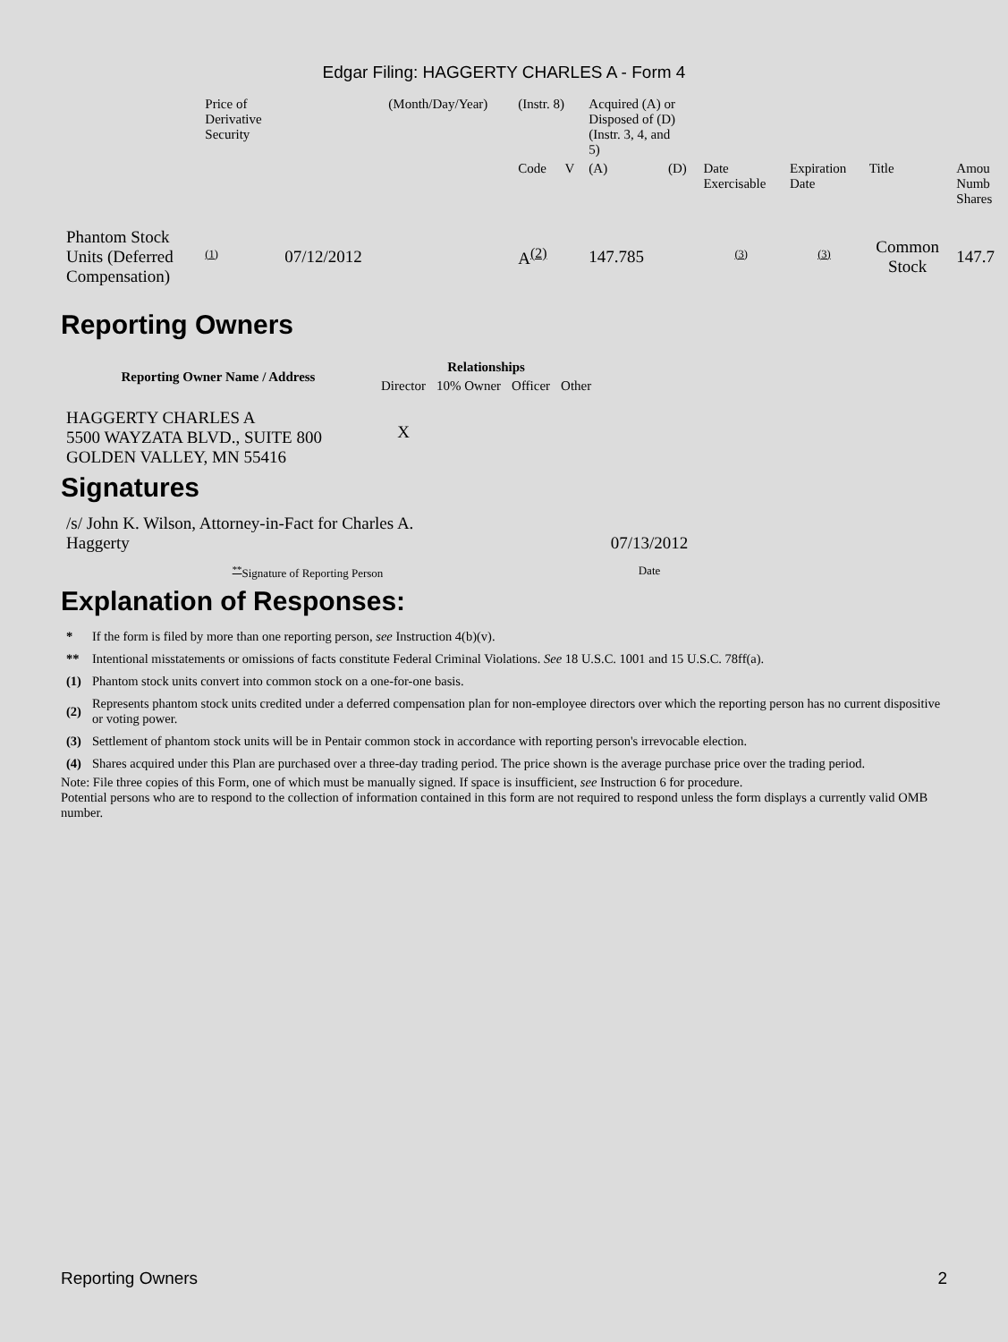Edgar Filing: HAGGERTY CHARLES A - Form 4
| | Price of Derivative Security | | (Month/Day/Year) | (Instr. 8) | | Acquired (A) or Disposed of (D) (Instr. 3, 4, and 5) | | | | | |
| | | | | Code | V | (A) | (D) | Date Exercisable | Expiration Date | Title | Amou Numb Shares |
| Phantom Stock Units (Deferred Compensation) | <sup>(1)</sup> | 07/12/2012 | | A<sup>(2)</sup> | | 147.785 | | <sup>(3)</sup> | <sup>(3)</sup> | Common Stock | 147.7 |
Reporting Owners
| Reporting Owner Name / Address | Relationships | | | |
| --- | --- | --- | --- | --- |
| | Director | 10% Owner | Officer | Other |
| HAGGERTY CHARLES A 5500 WAYZATA BLVD., SUITE 800 GOLDEN VALLEY, MN 55416 | X | | | |
Signatures
| /s/ John K. Wilson, Attorney-in-Fact for Charles A. Haggerty | 07/13/2012 |
| <sup>**</sup> Signature of Reporting Person | Date |
Explanation of Responses:
| * | If the form is filed by more than one reporting person, see Instruction 4(b)(v). |
| ** | Intentional misstatements or omissions of facts constitute Federal Criminal Violations. See 18 U.S.C. 1001 and 15 U.S.C. 78ff(a). |
| (1) | Phantom stock units convert into common stock on a one-for-one basis. |
| (2) | Represents phantom stock units credited under a deferred compensation plan for non-employee directors over which the reporting person has no current dispositive or voting power. |
| (3) | Settlement of phantom stock units will be in Pentair common stock in accordance with reporting person's irrevocable election. |
| (4) | Shares acquired under this Plan are purchased over a three-day trading period. The price shown is the average purchase price over the trading period. |
Note: File three copies of this Form, one of which must be manually signed. If space is insufficient, see Instruction 6 for procedure.
Potential persons who are to respond to the collection of information contained in this form are not required to respond unless the form displays a currently valid OMB number.
Reporting Owners 2